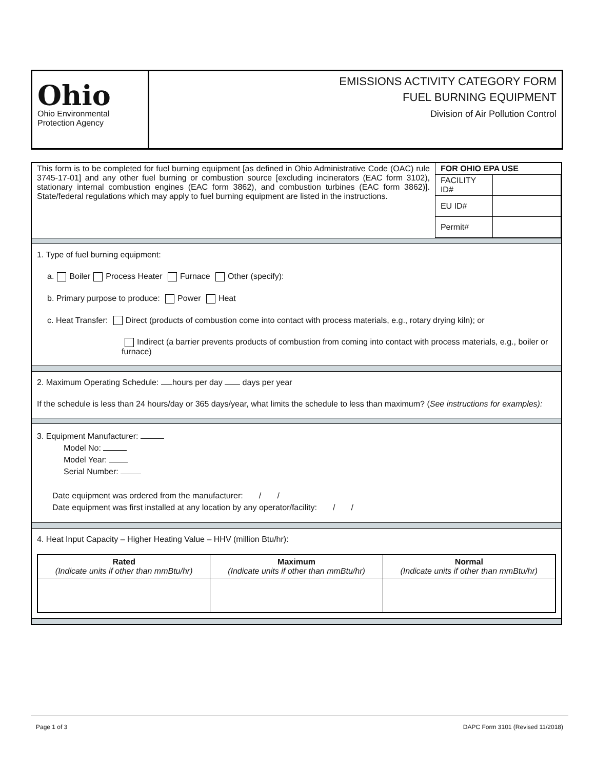Ohio
Ohio Environmental
Protection Agency
EMISSIONS ACTIVITY CATEGORY FORM
FUEL BURNING EQUIPMENT
Division of Air Pollution Control
| This form is to be completed for fuel burning equipment [as defined in Ohio Administrative Code (OAC) rule 3745-17-01] and any other fuel burning or combustion source [excluding incinerators (EAC form 3102), stationary internal combustion engines (EAC form 3862), and combustion turbines (EAC form 3862)]. State/federal regulations which may apply to fuel burning equipment are listed in the instructions. | FOR OHIO EPA USE | |
| | FACILITY ID# | |
| | EU ID# | |
| | Permit# | |
1. Type of fuel burning equipment:
a. Boiler Process Heater Furnace Other (specify):
b. Primary purpose to produce: Power Heat
c. Heat Transfer: Direct (products of combustion come into contact with process materials, e.g., rotary drying kiln); or
Indirect (a barrier prevents products of combustion from coming into contact with process materials, e.g., boiler or furnace)
2. Maximum Operating Schedule: hours per day days per year
If the schedule is less than 24 hours/day or 365 days/year, what limits the schedule to less than maximum? (See instructions for examples):
3. Equipment Manufacturer:
Model No:
Model Year:
Serial Number:
Date equipment was ordered from the manufacturer: / /
Date equipment was first installed at any location by any operator/facility: / /
4. Heat Input Capacity – Higher Heating Value – HHV (million Btu/hr):
| Rated (Indicate units if other than mmBtu/hr) | Maximum (Indicate units if other than mmBtu/hr) | Normal (Indicate units if other than mmBtu/hr) |
| --- | --- | --- |
Page 1 of 3 DAPC Form 3101 (Revised 11/2018)